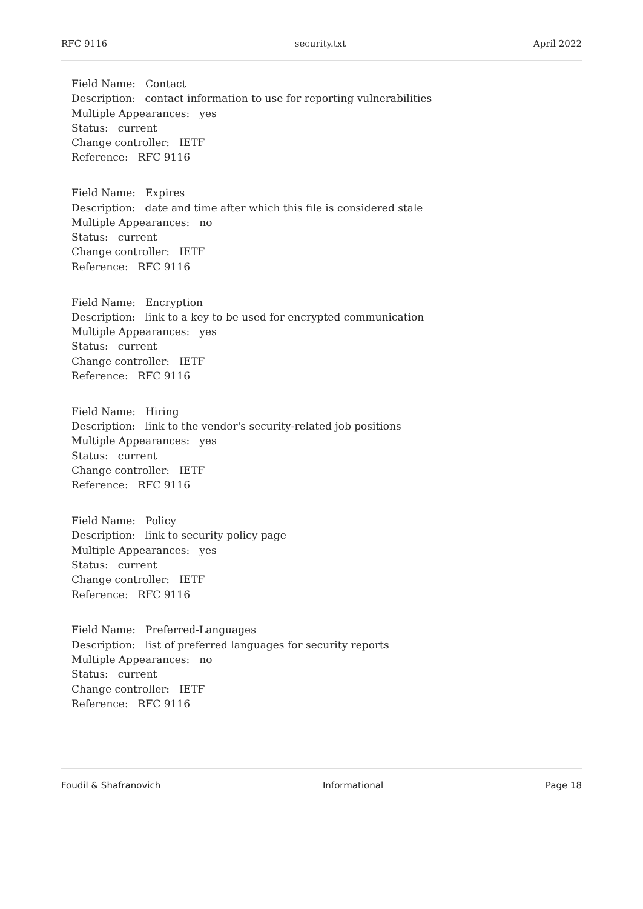RFC 9116 security.txt April 2022
Field Name: Contact
Description: contact information to use for reporting vulnerabilities
Multiple Appearances: yes
Status: current
Change controller: IETF
Reference: RFC 9116
Field Name: Expires
Description: date and time after which this file is considered stale
Multiple Appearances: no
Status: current
Change controller: IETF
Reference: RFC 9116
Field Name: Encryption
Description: link to a key to be used for encrypted communication
Multiple Appearances: yes
Status: current
Change controller: IETF
Reference: RFC 9116
Field Name: Hiring
Description: link to the vendor's security-related job positions
Multiple Appearances: yes
Status: current
Change controller: IETF
Reference: RFC 9116
Field Name: Policy
Description: link to security policy page
Multiple Appearances: yes
Status: current
Change controller: IETF
Reference: RFC 9116
Field Name: Preferred-Languages
Description: list of preferred languages for security reports
Multiple Appearances: no
Status: current
Change controller: IETF
Reference: RFC 9116
Foudil & Shafranovich Informational Page 18